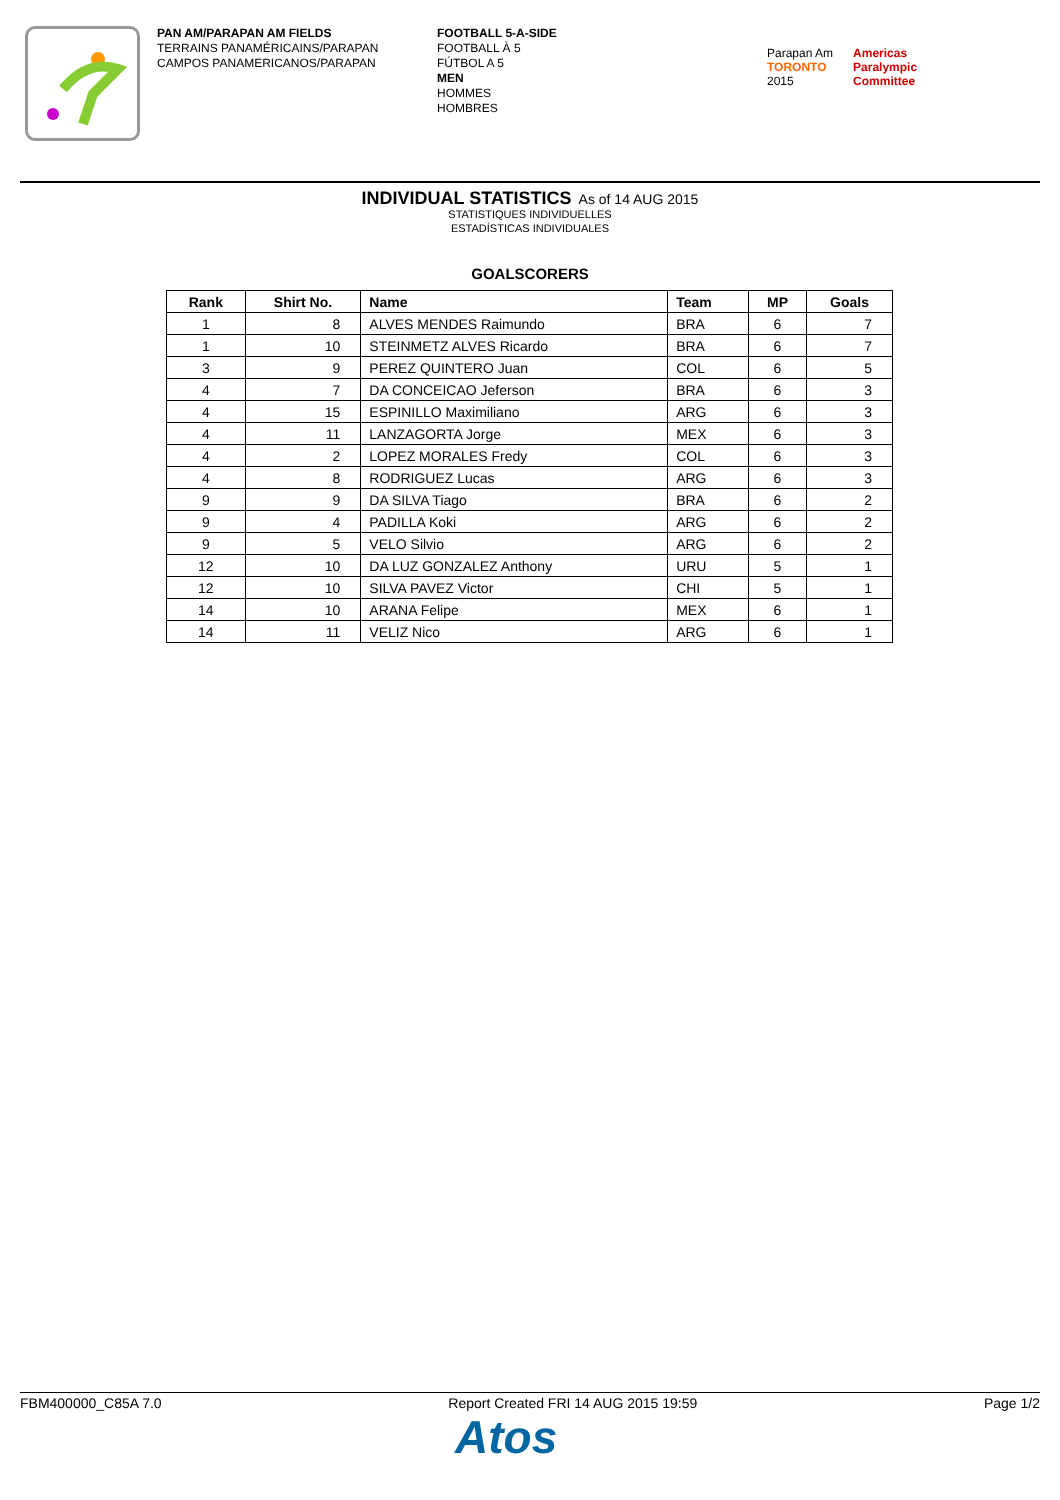PAN AM/PARAPAN AM FIELDS
TERRAINS PANAMÉRICAINS/PARAPAN
CAMPOS PANAMERICANOS/PARAPAN
FOOTBALL 5-A-SIDE
FOOTBALL À 5
FÚTBOL A 5
MEN
HOMMES
HOMBRES
Parapan Am
TORONTO
2015
Americas
Paralympic
Committee
INDIVIDUAL STATISTICS As of 14 AUG 2015
STATISTIQUES INDIVIDUELLES
ESTADÍSTICAS INDIVIDUALES
GOALSCORERS
| Rank | Shirt No. | Name | Team | MP | Goals |
| --- | --- | --- | --- | --- | --- |
| 1 | 8 | ALVES MENDES Raimundo | BRA | 6 | 7 |
| 1 | 10 | STEINMETZ ALVES Ricardo | BRA | 6 | 7 |
| 3 | 9 | PEREZ QUINTERO Juan | COL | 6 | 5 |
| 4 | 7 | DA CONCEICAO Jeferson | BRA | 6 | 3 |
| 4 | 15 | ESPINILLO Maximiliano | ARG | 6 | 3 |
| 4 | 11 | LANZAGORTA Jorge | MEX | 6 | 3 |
| 4 | 2 | LOPEZ MORALES Fredy | COL | 6 | 3 |
| 4 | 8 | RODRIGUEZ Lucas | ARG | 6 | 3 |
| 9 | 9 | DA SILVA Tiago | BRA | 6 | 2 |
| 9 | 4 | PADILLA Koki | ARG | 6 | 2 |
| 9 | 5 | VELO Silvio | ARG | 6 | 2 |
| 12 | 10 | DA LUZ GONZALEZ Anthony | URU | 5 | 1 |
| 12 | 10 | SILVA PAVEZ Victor | CHI | 5 | 1 |
| 14 | 10 | ARANA Felipe | MEX | 6 | 1 |
| 14 | 11 | VELIZ Nico | ARG | 6 | 1 |
FBM400000_C85A 7.0 Report Created FRI 14 AUG 2015 19:59 Page 1/2
Atos